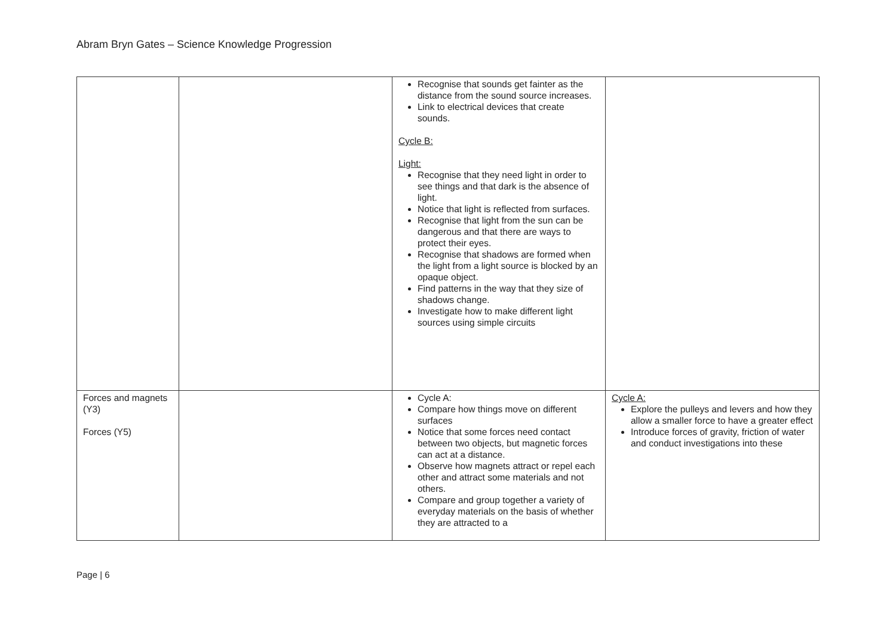Abram Bryn Gates – Science Knowledge Progression
| | | Recognise that sounds get fainter as the distance from the sound source increases. Link to electrical devices that create sounds. Cycle B: Light: Recognise that they need light in order to see things and that dark is the absence of light. Notice that light is reflected from surfaces. Recognise that light from the sun can be dangerous and that there are ways to protect their eyes. Recognise that shadows are formed when the light from a light source is blocked by an opaque object. Find patterns in the way that they size of shadows change. Investigate how to make different light sources using simple circuits | |
| Forces and magnets (Y3) Forces (Y5) | | Cycle A: Compare how things move on different surfaces Notice that some forces need contact between two objects, but magnetic forces can act at a distance. Observe how magnets attract or repel each other and attract some materials and not others. Compare and group together a variety of everyday materials on the basis of whether they are attracted to a | Cycle A: Explore the pulleys and levers and how they allow a smaller force to have a greater effect Introduce forces of gravity, friction of water and conduct investigations into these |
Page | 6